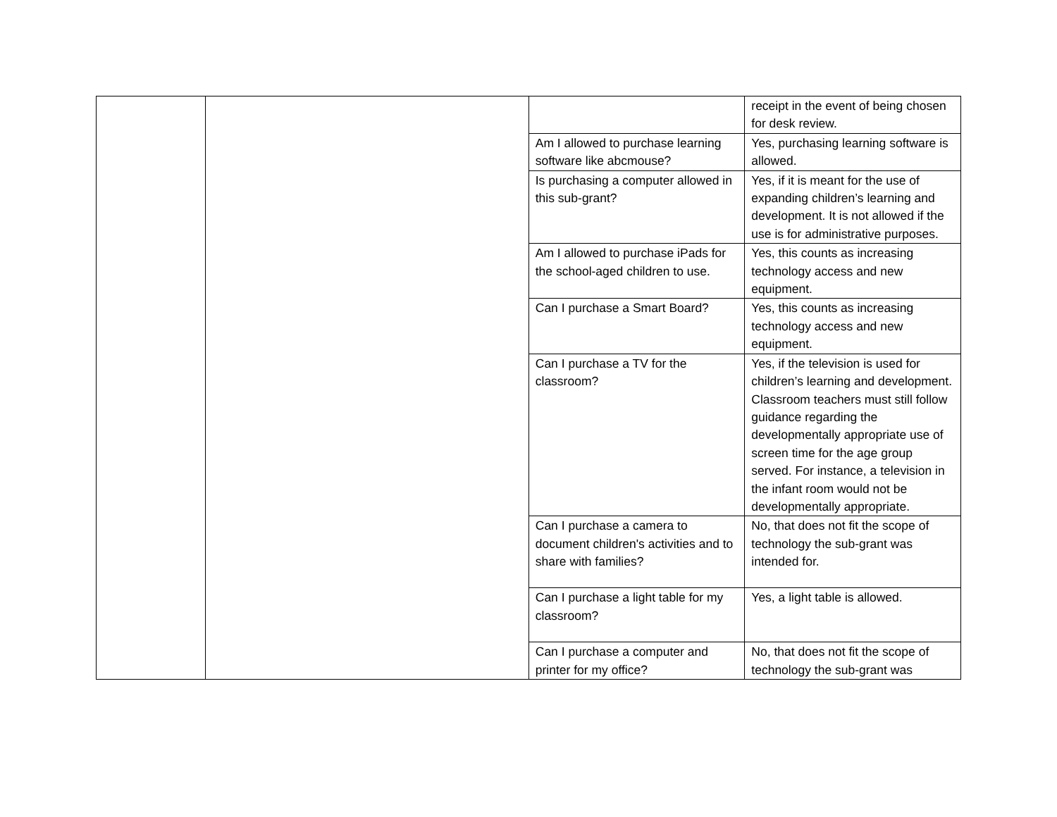| | | | receipt in the event of being chosen for desk review. |
| | | Am I allowed to purchase learning software like abcmouse? | Yes, purchasing learning software is allowed. |
| | | Is purchasing a computer allowed in this sub-grant? | Yes, if it is meant for the use of expanding children’s learning and development. It is not allowed if the use is for administrative purposes. |
| | | Am I allowed to purchase iPads for the school-aged children to use. | Yes, this counts as increasing technology access and new equipment. |
| | | Can I purchase a Smart Board? | Yes, this counts as increasing technology access and new equipment. |
| | | Can I purchase a TV for the classroom? | Yes, if the television is used for children’s learning and development. Classroom teachers must still follow guidance regarding the developmentally appropriate use of screen time for the age group served. For instance, a television in the infant room would not be developmentally appropriate. |
| | | Can I purchase a camera to document children's activities and to share with families? | No, that does not fit the scope of technology the sub-grant was intended for. |
| | | Can I purchase a light table for my classroom? | Yes, a light table is allowed. |
| | | Can I purchase a computer and printer for my office? | No, that does not fit the scope of technology the sub-grant was |